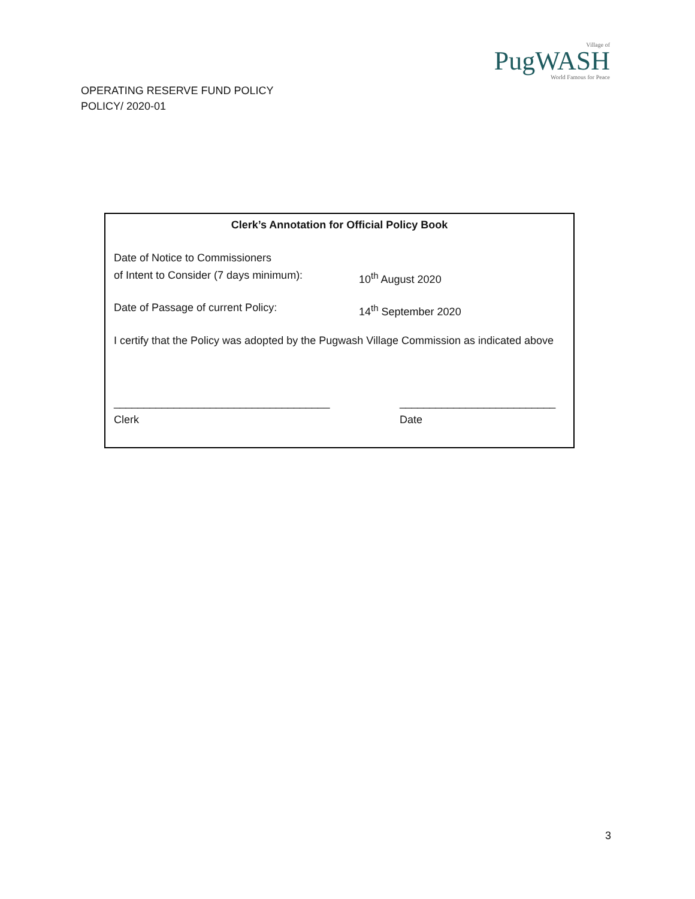OPERATING RESERVE FUND POLICY
POLICY/ 2020-01
Village of
PugWASH
World Famous for Peace
Clerk’s Annotation for Official Policy Book
Date of Notice to Commissioners
of Intent to Consider (7 days minimum):
10<sup>th</sup> August 2020
Date of Passage of current Policy: 14<sup>th</sup> September 2020
I certify that the Policy was adopted by the Pugwash Village Commission as indicated above
____________________________________
Clerk
__________________________
Date
3